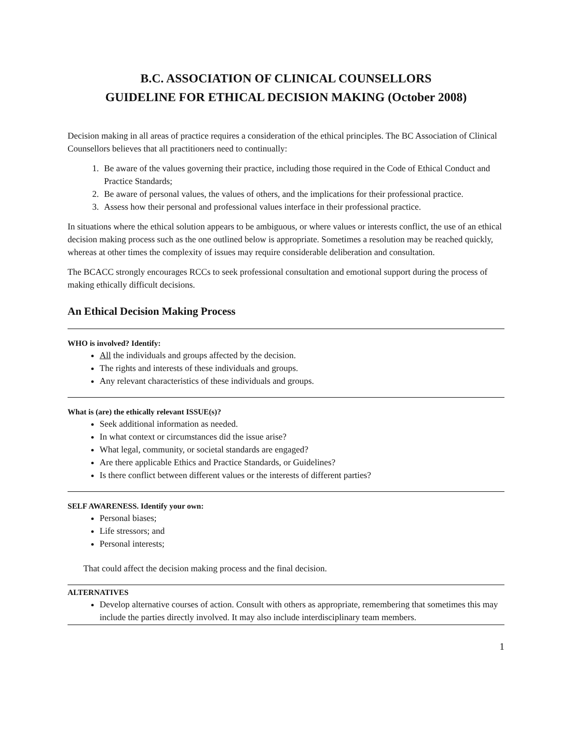B.C. ASSOCIATION OF CLINICAL COUNSELLORS
GUIDELINE FOR ETHICAL DECISION MAKING (October 2008)
Decision making in all areas of practice requires a consideration of the ethical principles. The BC Association of Clinical Counsellors believes that all practitioners need to continually:
1. Be aware of the values governing their practice, including those required in the Code of Ethical Conduct and Practice Standards;
2. Be aware of personal values, the values of others, and the implications for their professional practice.
3. Assess how their personal and professional values interface in their professional practice.
In situations where the ethical solution appears to be ambiguous, or where values or interests conflict, the use of an ethical decision making process such as the one outlined below is appropriate. Sometimes a resolution may be reached quickly, whereas at other times the complexity of issues may require considerable deliberation and consultation.
The BCACC strongly encourages RCCs to seek professional consultation and emotional support during the process of making ethically difficult decisions.
An Ethical Decision Making Process
WHO is involved? Identify:
All the individuals and groups affected by the decision.
The rights and interests of these individuals and groups.
Any relevant characteristics of these individuals and groups.
What is (are) the ethically relevant ISSUE(s)?
Seek additional information as needed.
In what context or circumstances did the issue arise?
What legal, community, or societal standards are engaged?
Are there applicable Ethics and Practice Standards, or Guidelines?
Is there conflict between different values or the interests of different parties?
SELF AWARENESS. Identify your own:
Personal biases;
Life stressors; and
Personal interests;
That could affect the decision making process and the final decision.
ALTERNATIVES
Develop alternative courses of action. Consult with others as appropriate, remembering that sometimes this may include the parties directly involved. It may also include interdisciplinary team members.
1